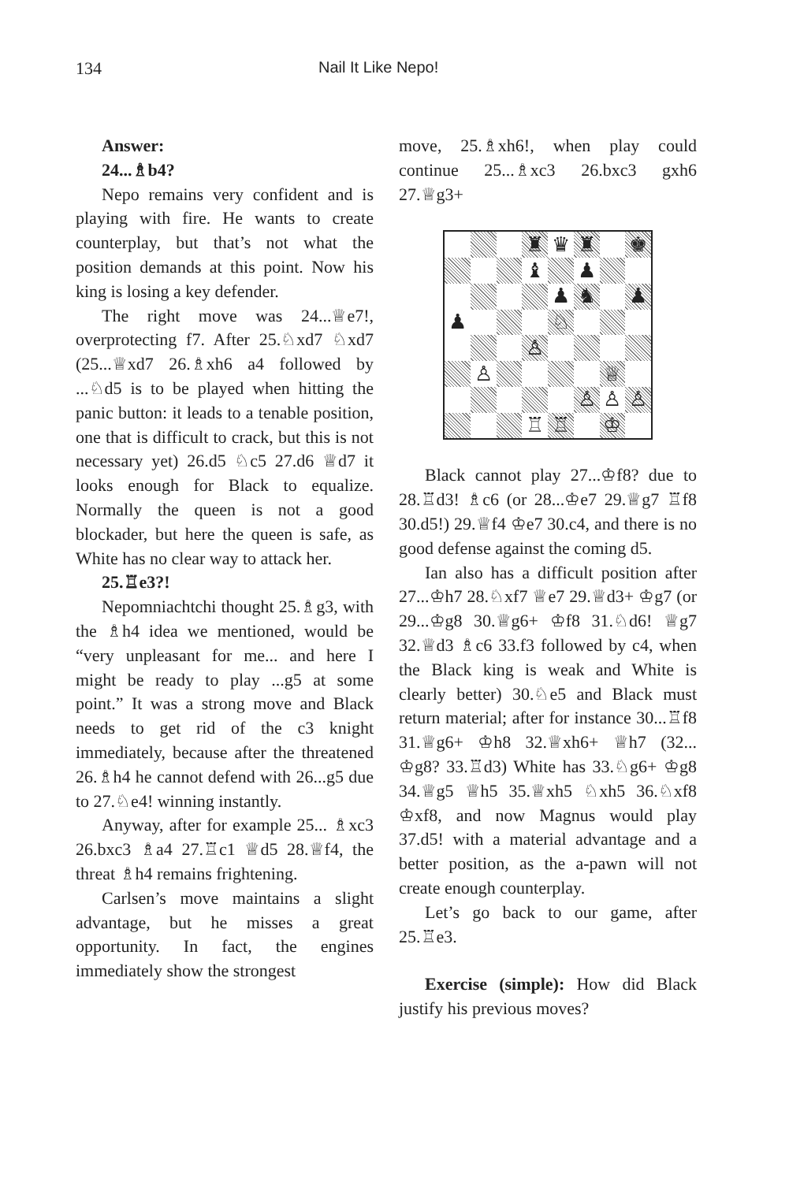134 Nail It Like Nepo!
Answer:
24...♗b4?
Nepo remains very confident and is playing with fire. He wants to create counterplay, but that’s not what the position demands at this point. Now his king is losing a key defender.
The right move was 24...♕e7!, overprotecting f7. After 25.♘xd7 ♘xd7 (25...♕xd7 26.♗xh6 a4 followed by ...♘d5 is to be played when hitting the panic button: it leads to a tenable position, one that is difficult to crack, but this is not necessary yet) 26.d5 ♘c5 27.d6 ♕d7 it looks enough for Black to equalize. Normally the queen is not a good blockader, but here the queen is safe, as White has no clear way to attack her.
25.♖e3?!
Nepomniachtchi thought 25.♗g3, with the ♗h4 idea we mentioned, would be “very unpleasant for me... and here I might be ready to play ...g5 at some point.” It was a strong move and Black needs to get rid of the c3 knight immediately, because after the threatened 26.♗h4 he cannot defend with 26...g5 due to 27.♘e4! winning instantly.
Anyway, after for example 25... ♗xc3 26.bxc3 ♗a4 27.♖c1 ♕d5 28.♕f4, the threat ♗h4 remains frightening.
Carlsen’s move maintains a slight advantage, but he misses a great opportunity. In fact, the engines immediately show the strongest
move, 25.♗xh6!, when play could continue 25...♗xc3 26.bxc3 gxh6 27.♕g3+
♜
♛
♜
♚
♝
♟
♟
♞
♟
♟
♘
♙
♙
♕
♙
♙
♙
♖
♖
♔
Black cannot play 27...♔f8? due to 28.♖d3! ♗c6 (or 28...♔e7 29.♕g7 ♖f8 30.d5!) 29.♕f4 ♔e7 30.c4, and there is no good defense against the coming d5.
Ian also has a difficult position after 27...♔h7 28.♘xf7 ♕e7 29.♕d3+ ♔g7 (or 29...♔g8 30.♕g6+ ♔f8 31.♘d6! ♕g7 32.♕d3 ♗c6 33.f3 followed by c4, when the Black king is weak and White is clearly better) 30.♘e5 and Black must return material; after for instance 30...♖f8 31.♕g6+ ♔h8 32.♕xh6+ ♕h7 (32... ♔g8? 33.♖d3) White has 33.♘g6+ ♔g8 34.♕g5 ♕h5 35.♕xh5 ♘xh5 36.♘xf8 ♔xf8, and now Magnus would play 37.d5! with a material advantage and a better position, as the a-pawn will not create enough counterplay.
Let’s go back to our game, after 25.♖e3.
Exercise (simple): How did Black justify his previous moves?